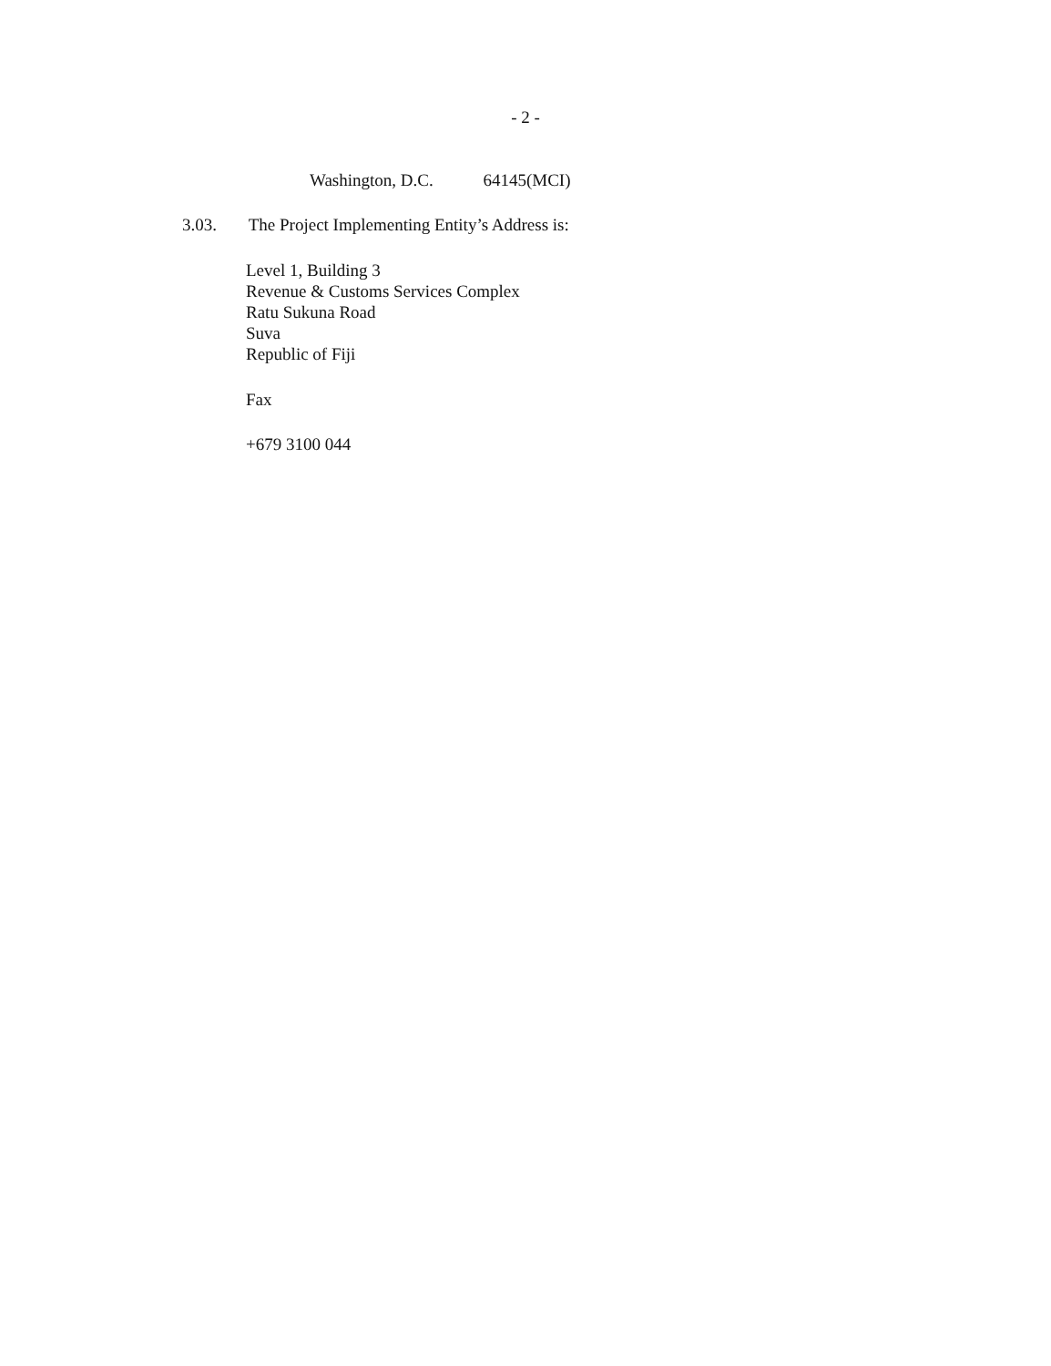- 2 -
Washington, D.C. 64145(MCI)
3.03. The Project Implementing Entity’s Address is:
Level 1, Building 3
Revenue & Customs Services Complex
Ratu Sukuna Road
Suva
Republic of Fiji
Fax
+679 3100 044